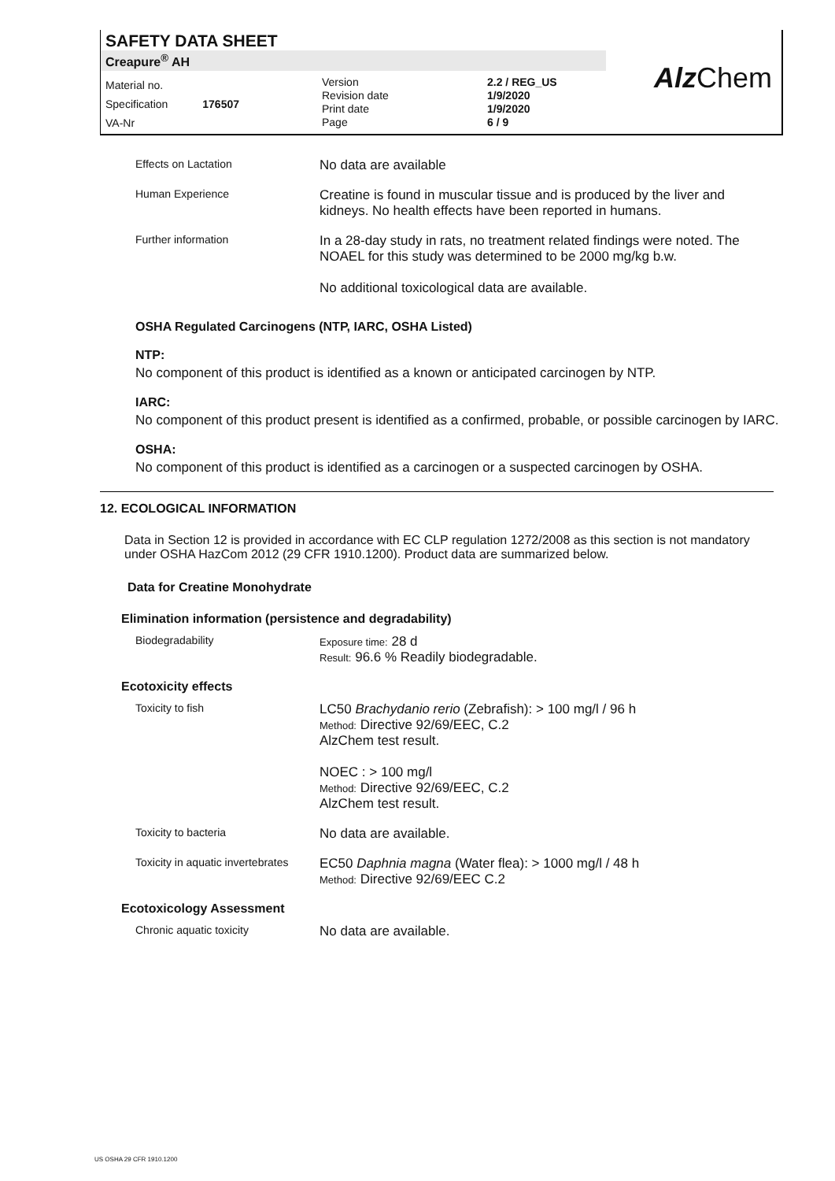SAFETY DATA SHEET
Creapure<sup>®</sup> AH
Material no.
Specification 176507
VA-Nr
Version
Revision date
Print date
Page
2.2 / REG_US
1/9/2020
1/9/2020
6 / 9
Alz Chem
Effects on Lactation
No data are available
Human Experience
Creatine is found in muscular tissue and is produced by the liver and kidneys. No health effects have been reported in humans.
Further information
In a 28-day study in rats, no treatment related findings were noted. The NOAEL for this study was determined to be 2000 mg/kg b.w.
No additional toxicological data are available.
OSHA Regulated Carcinogens (NTP, IARC, OSHA Listed)
NTP:
No component of this product is identified as a known or anticipated carcinogen by NTP.
IARC:
No component of this product present is identified as a confirmed, probable, or possible carcinogen by IARC.
OSHA:
No component of this product is identified as a carcinogen or a suspected carcinogen by OSHA.
12. ECOLOGICAL INFORMATION
Data in Section 12 is provided in accordance with EC CLP regulation 1272/2008 as this section is not mandatory under OSHA HazCom 2012 (29 CFR 1910.1200). Product data are summarized below.
Data for Creatine Monohydrate
Elimination information (persistence and degradability)
Biodegradability Exposure time: 28 d
Result: 96.6 % Readily biodegradable.
Ecotoxicity effects
Toxicity to fish
LC50 Brachydanio rerio (Zebrafish): > 100 mg/l / 96 h
Method: Directive 92/69/EEC, C.2
AlzChem test result.
NOEC : > 100 mg/l
Method: Directive 92/69/EEC, C.2
AlzChem test result.
Toxicity to bacteria
No data are available.
Toxicity in aquatic invertebrates
EC50 Daphnia magna (Water flea): > 1000 mg/l / 48 h
Method: Directive 92/69/EEC C.2
Ecotoxicology Assessment
Chronic aquatic toxicity
No data are available.
US OSHA 29 CFR 1910.1200